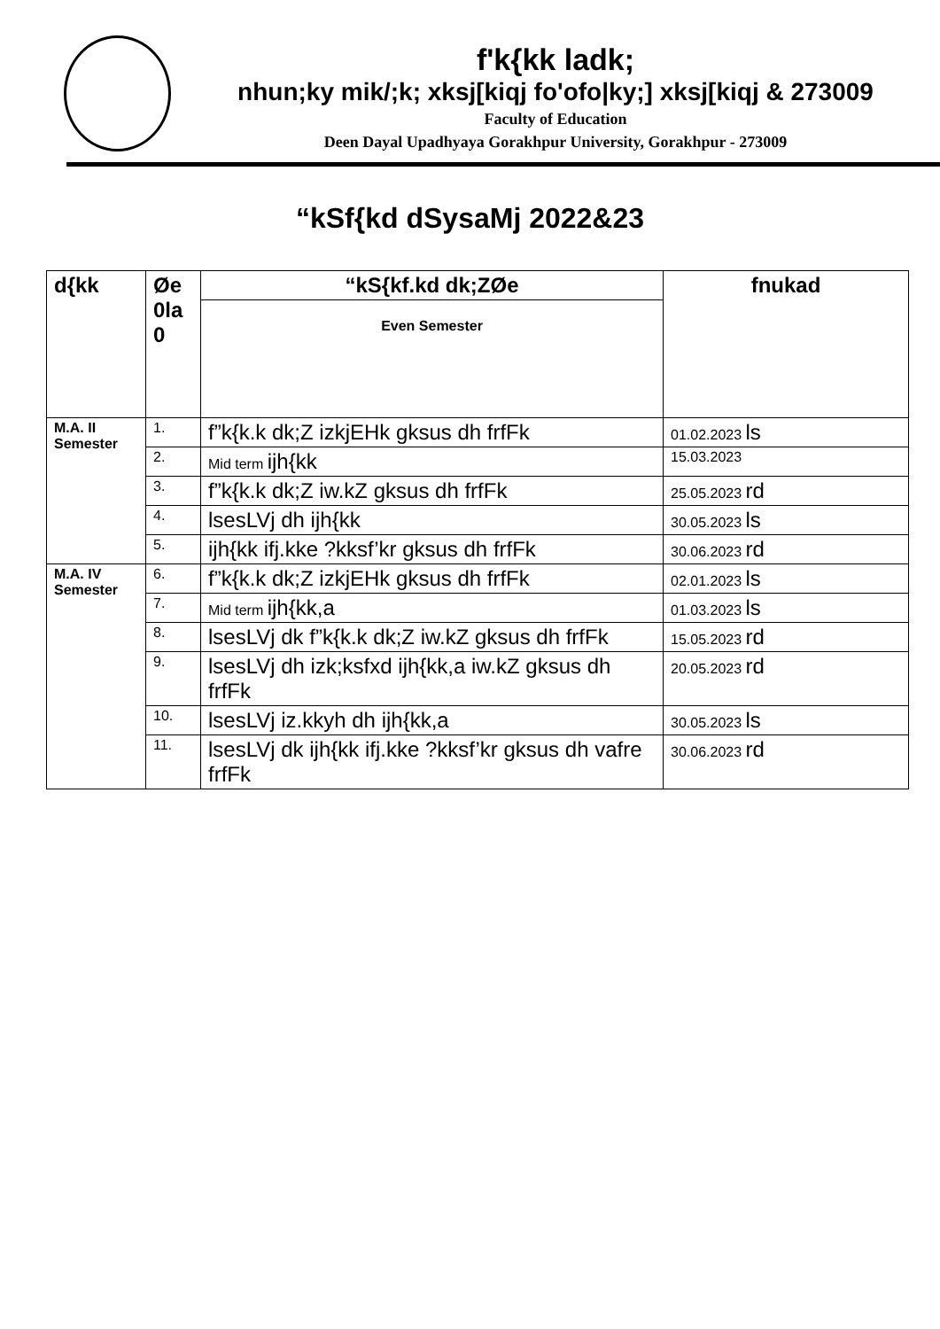f'k{kk ladk;
nhun;ky mik/;k; xksj[kiqj fo'ofo|ky;] xksj[kiqj & 273009
Faculty of Education
Deen Dayal Upadhyaya Gorakhpur University, Gorakhpur - 273009
“kSf{kd dSysaMj 2022&23
| d{kk | Øe 0la 0 | “kS{kf.kd dk;ZØe | fnukad |
| --- | --- | --- | --- |
| | | Even Semester | |
| M.A. II Semester | 1. | f”k{k.k dk;Z izkjEHk gksus dh frfFk | 01.02.2023 ls |
| | 2. | Mid term ijh{kk | 15.03.2023 |
| | 3. | f”k{k.k dk;Z iw.kZ gksus dh frfFk | 25.05.2023 rd |
| | 4. | lsesLVj dh ijh{kk | 30.05.2023 ls |
| | 5. | ijh{kk ifj.kke ?kksf’kr gksus dh frfFk | 30.06.2023 rd |
| M.A. IV Semester | 6. | f”k{k.k dk;Z izkjEHk gksus dh frfFk | 02.01.2023 ls |
| | 7. | Mid term ijh{kk,a | 01.03.2023 ls |
| | 8. | lsesLVj dk f”k{k.k dk;Z iw.kZ gksus dh frfFk | 15.05.2023 rd |
| | 9. | lsesLVj dh izk;ksfxd ijh{kk,a iw.kZ gksus dh frfFk | 20.05.2023 rd |
| | 10. | lsesLVj iz.kkyh dh ijh{kk,a | 30.05.2023 ls |
| | 11. | lsesLVj dk ijh{kk ifj.kke ?kksf’kr gksus dh vafre frfFk | 30.06.2023 rd |